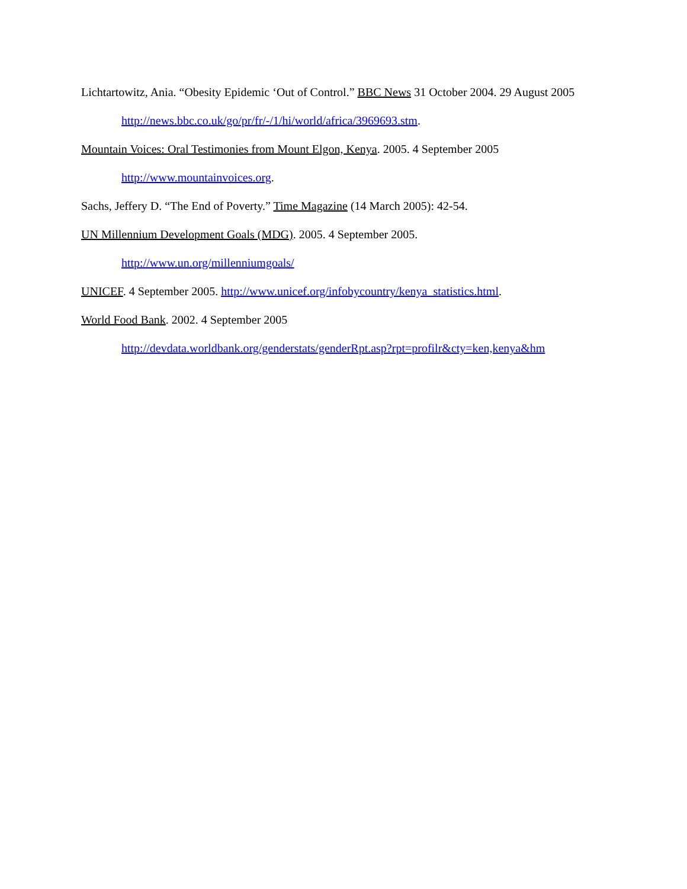Lichtartowitz, Ania. “Obesity Epidemic ‘Out of Control.” BBC News 31 October 2004. 29 August 2005
http://news.bbc.co.uk/go/pr/fr/-/1/hi/world/africa/3969693.stm.
Mountain Voices: Oral Testimonies from Mount Elgon, Kenya. 2005. 4 September 2005
http://www.mountainvoices.org.
Sachs, Jeffery D. “The End of Poverty.” Time Magazine (14 March 2005): 42-54.
UN Millennium Development Goals (MDG). 2005. 4 September 2005.
http://www.un.org/millenniumgoals/
UNICEF. 4 September 2005. http://www.unicef.org/infobycountry/kenya_statistics.html.
World Food Bank. 2002. 4 September 2005
http://devdata.worldbank.org/genderstats/genderRpt.asp?rpt=profilr&cty=ken,kenya&hm